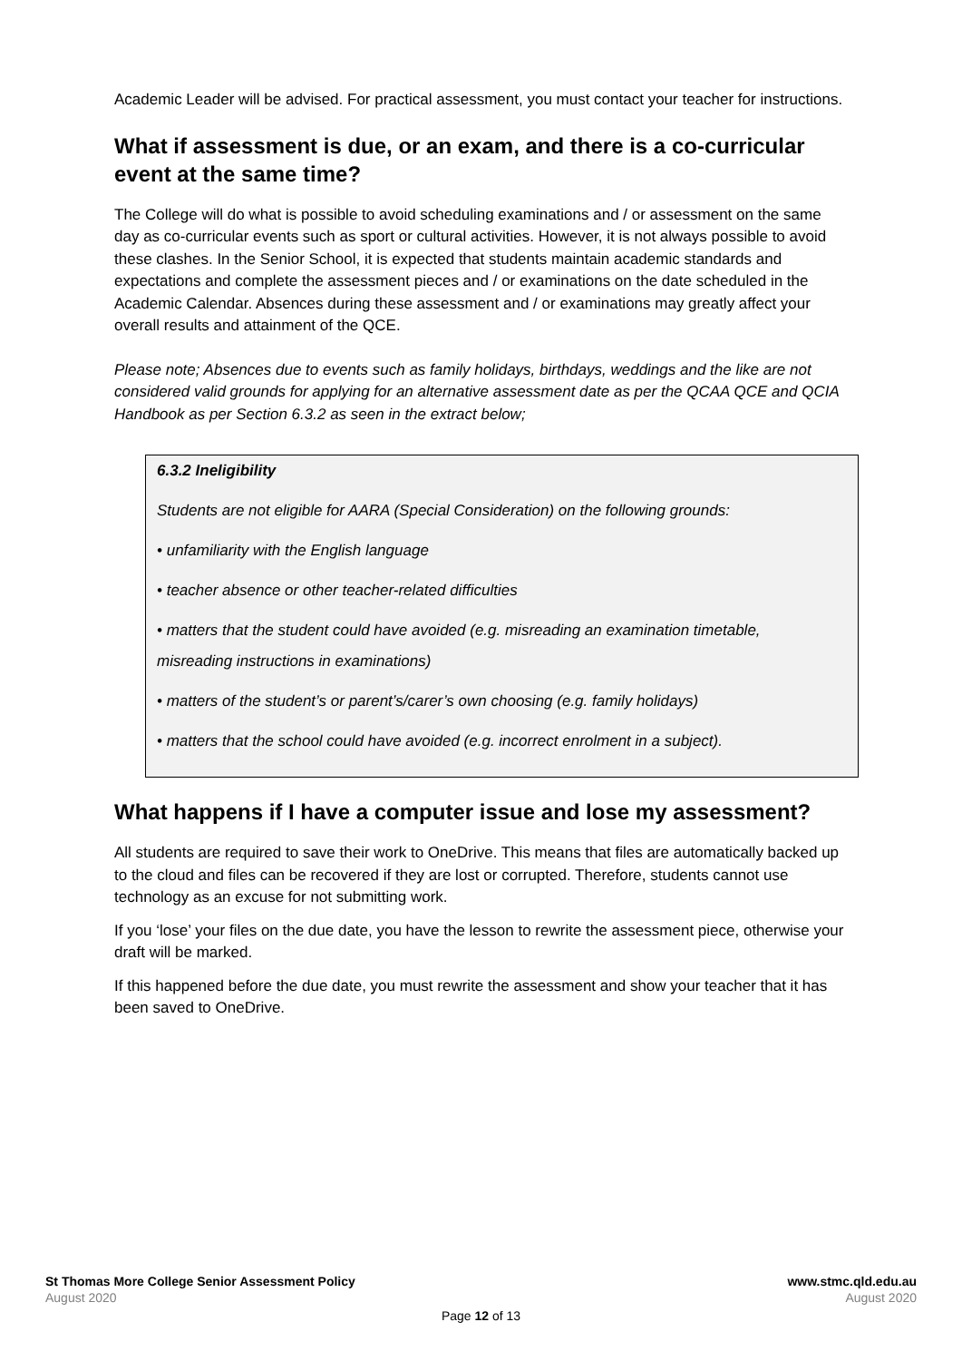Academic Leader will be advised. For practical assessment, you must contact your teacher for instructions.
What if assessment is due, or an exam, and there is a co-curricular event at the same time?
The College will do what is possible to avoid scheduling examinations and / or assessment on the same day as co-curricular events such as sport or cultural activities. However, it is not always possible to avoid these clashes. In the Senior School, it is expected that students maintain academic standards and expectations and complete the assessment pieces and / or examinations on the date scheduled in the Academic Calendar. Absences during these assessment and / or examinations may greatly affect your overall results and attainment of the QCE.
Please note; Absences due to events such as family holidays, birthdays, weddings and the like are not considered valid grounds for applying for an alternative assessment date as per the QCAA QCE and QCIA Handbook as per Section 6.3.2 as seen in the extract below;
6.3.2 Ineligibility
Students are not eligible for AARA (Special Consideration) on the following grounds:
• unfamiliarity with the English language
• teacher absence or other teacher-related difficulties
• matters that the student could have avoided (e.g. misreading an examination timetable,
misreading instructions in examinations)
• matters of the student’s or parent’s/carer’s own choosing (e.g. family holidays)
• matters that the school could have avoided (e.g. incorrect enrolment in a subject).
What happens if I have a computer issue and lose my assessment?
All students are required to save their work to OneDrive. This means that files are automatically backed up to the cloud and files can be recovered if they are lost or corrupted. Therefore, students cannot use technology as an excuse for not submitting work.
If you ‘lose’ your files on the due date, you have the lesson to rewrite the assessment piece, otherwise your draft will be marked.
If this happened before the due date, you must rewrite the assessment and show your teacher that it has been saved to OneDrive.
St Thomas More College Senior Assessment Policy www.stmc.qld.edu.au
August 2020 August 2020
Page 12 of 13